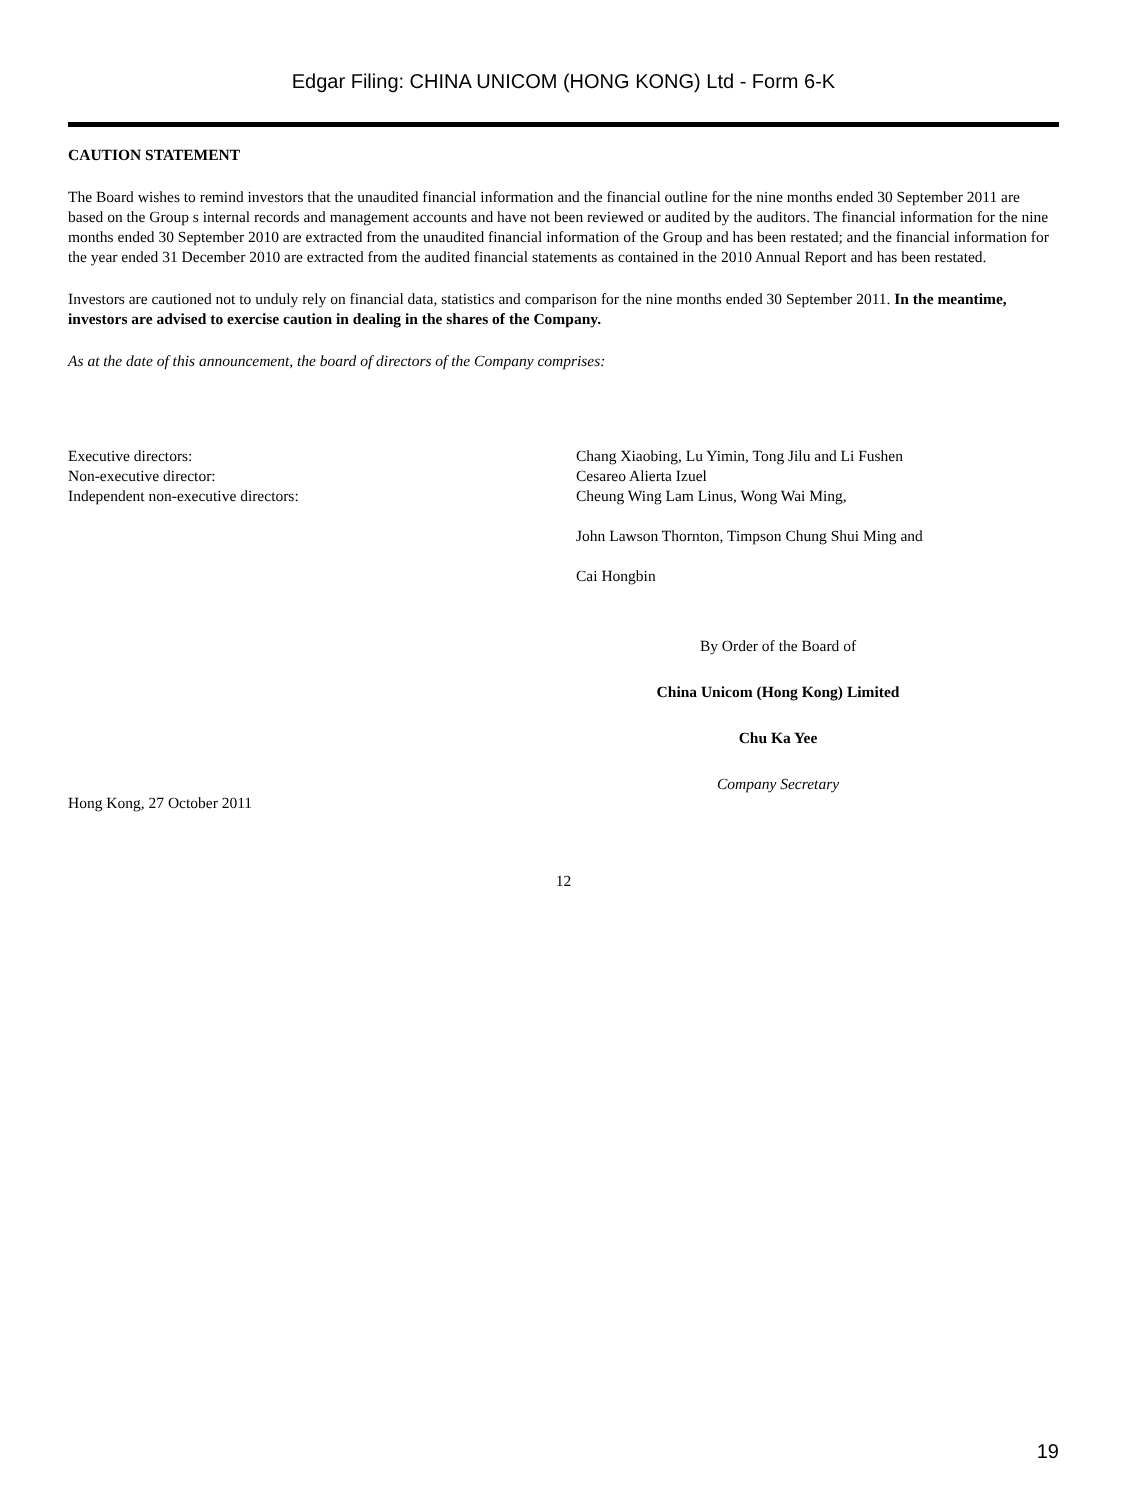Edgar Filing: CHINA UNICOM (HONG KONG) Ltd - Form 6-K
CAUTION STATEMENT
The Board wishes to remind investors that the unaudited financial information and the financial outline for the nine months ended 30 September 2011 are based on the Group s internal records and management accounts and have not been reviewed or audited by the auditors. The financial information for the nine months ended 30 September 2010 are extracted from the unaudited financial information of the Group and has been restated; and the financial information for the year ended 31 December 2010 are extracted from the audited financial statements as contained in the 2010 Annual Report and has been restated.
Investors are cautioned not to unduly rely on financial data, statistics and comparison for the nine months ended 30 September 2011. In the meantime, investors are advised to exercise caution in dealing in the shares of the Company.
As at the date of this announcement, the board of directors of the Company comprises:
Executive directors:
Chang Xiaobing, Lu Yimin, Tong Jilu and Li Fushen
Non-executive director:
Cesareo Alierta Izuel
Independent non-executive directors:
Cheung Wing Lam Linus, Wong Wai Ming,
John Lawson Thornton, Timpson Chung Shui Ming and
Cai Hongbin
By Order of the Board of
China Unicom (Hong Kong) Limited
Chu Ka Yee
Company Secretary
Hong Kong, 27 October 2011
12
19